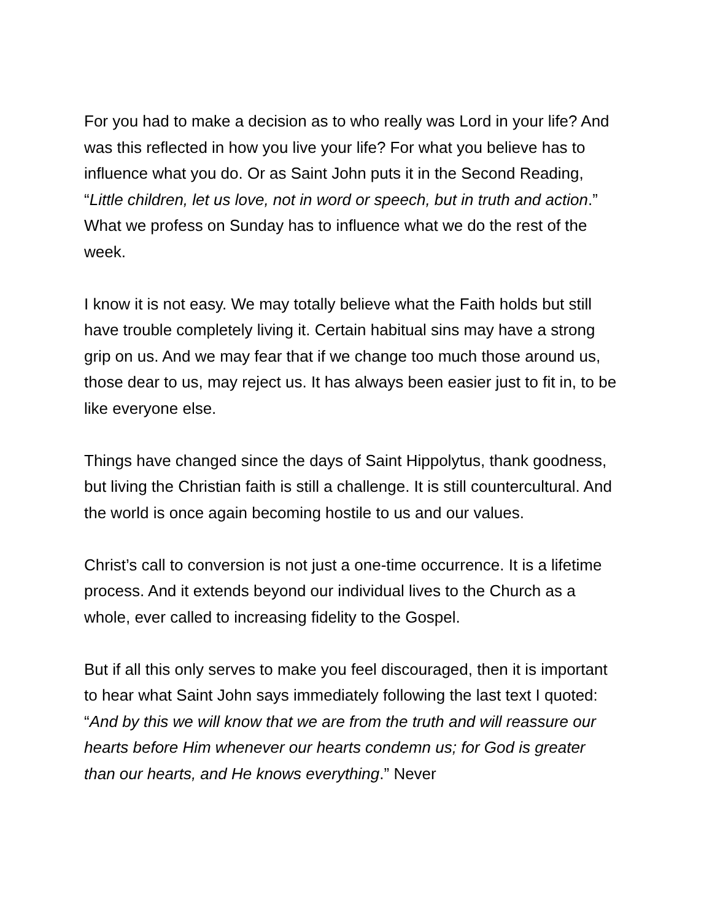For you had to make a decision as to who really was Lord in your life? And was this reflected in how you live your life? For what you believe has to influence what you do. Or as Saint John puts it in the Second Reading, “Little children, let us love, not in word or speech, but in truth and action.” What we profess on Sunday has to influence what we do the rest of the week.
I know it is not easy. We may totally believe what the Faith holds but still have trouble completely living it. Certain habitual sins may have a strong grip on us. And we may fear that if we change too much those around us, those dear to us, may reject us. It has always been easier just to fit in, to be like everyone else.
Things have changed since the days of Saint Hippolytus, thank goodness, but living the Christian faith is still a challenge. It is still countercultural. And the world is once again becoming hostile to us and our values.
Christ’s call to conversion is not just a one-time occurrence. It is a lifetime process. And it extends beyond our individual lives to the Church as a whole, ever called to increasing fidelity to the Gospel.
But if all this only serves to make you feel discouraged, then it is important to hear what Saint John says immediately following the last text I quoted: “And by this we will know that we are from the truth and will reassure our hearts before Him whenever our hearts condemn us; for God is greater than our hearts, and He knows everything.” Never